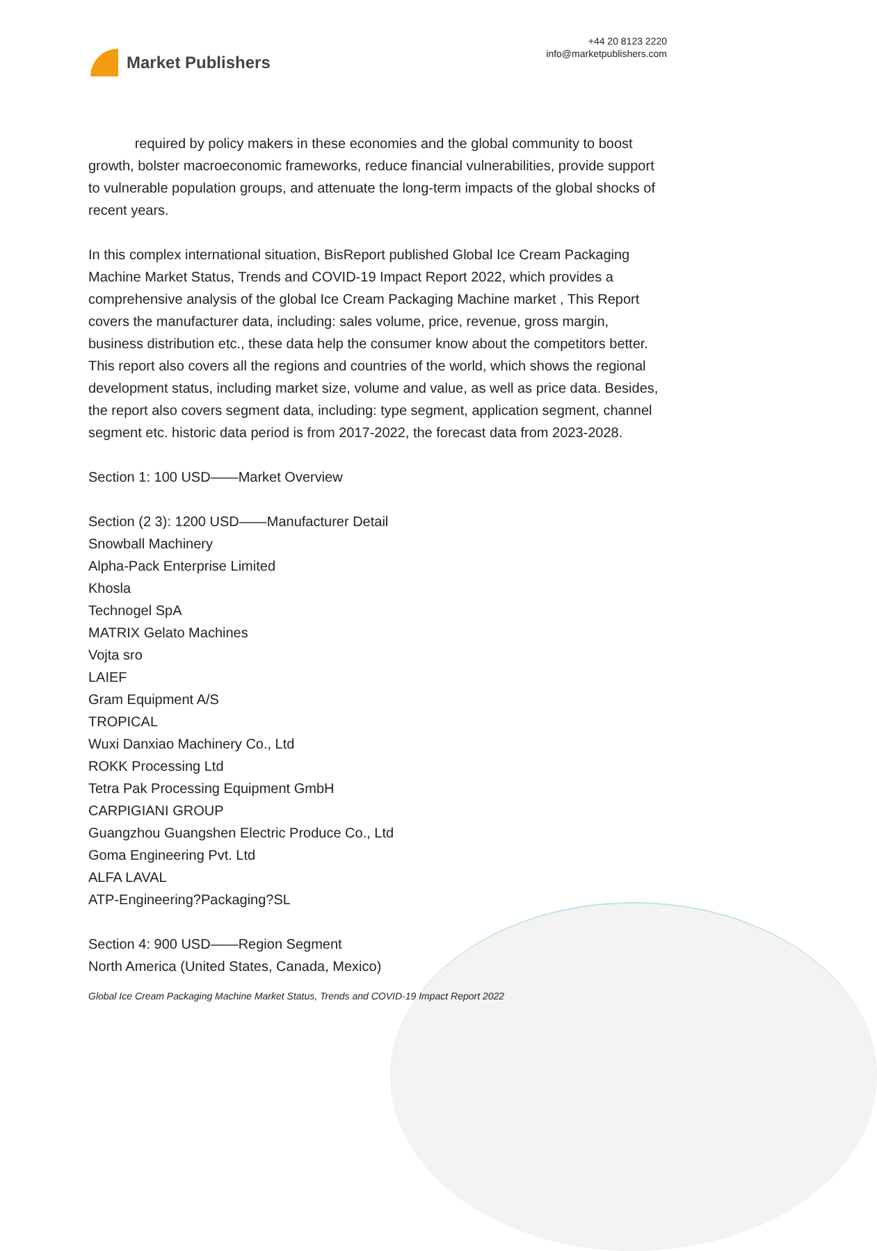Market Publishers
+44 20 8123 2220
info@marketpublishers.com
required by policy makers in these economies and the global community to boost growth, bolster macroeconomic frameworks, reduce financial vulnerabilities, provide support to vulnerable population groups, and attenuate the long-term impacts of the global shocks of recent years.
In this complex international situation, BisReport published Global Ice Cream Packaging Machine Market Status, Trends and COVID-19 Impact Report 2022, which provides a comprehensive analysis of the global Ice Cream Packaging Machine market , This Report covers the manufacturer data, including: sales volume, price, revenue, gross margin, business distribution etc., these data help the consumer know about the competitors better. This report also covers all the regions and countries of the world, which shows the regional development status, including market size, volume and value, as well as price data. Besides, the report also covers segment data, including: type segment, application segment, channel segment etc. historic data period is from 2017-2022, the forecast data from 2023-2028.
Section 1: 100 USD——Market Overview
Section (2 3): 1200 USD——Manufacturer Detail
Snowball Machinery
Alpha-Pack Enterprise Limited
Khosla
Technogel SpA
MATRIX Gelato Machines
Vojta sro
LAIEF
Gram Equipment A/S
TROPICAL
Wuxi Danxiao Machinery Co., Ltd
ROKK Processing Ltd
Tetra Pak Processing Equipment GmbH
CARPIGIANI GROUP
Guangzhou Guangshen Electric Produce Co., Ltd
Goma Engineering Pvt. Ltd
ALFA LAVAL
ATP-Engineering?Packaging?SL
Section 4: 900 USD——Region Segment
North America (United States, Canada, Mexico)
Global Ice Cream Packaging Machine Market Status, Trends and COVID-19 Impact Report 2022